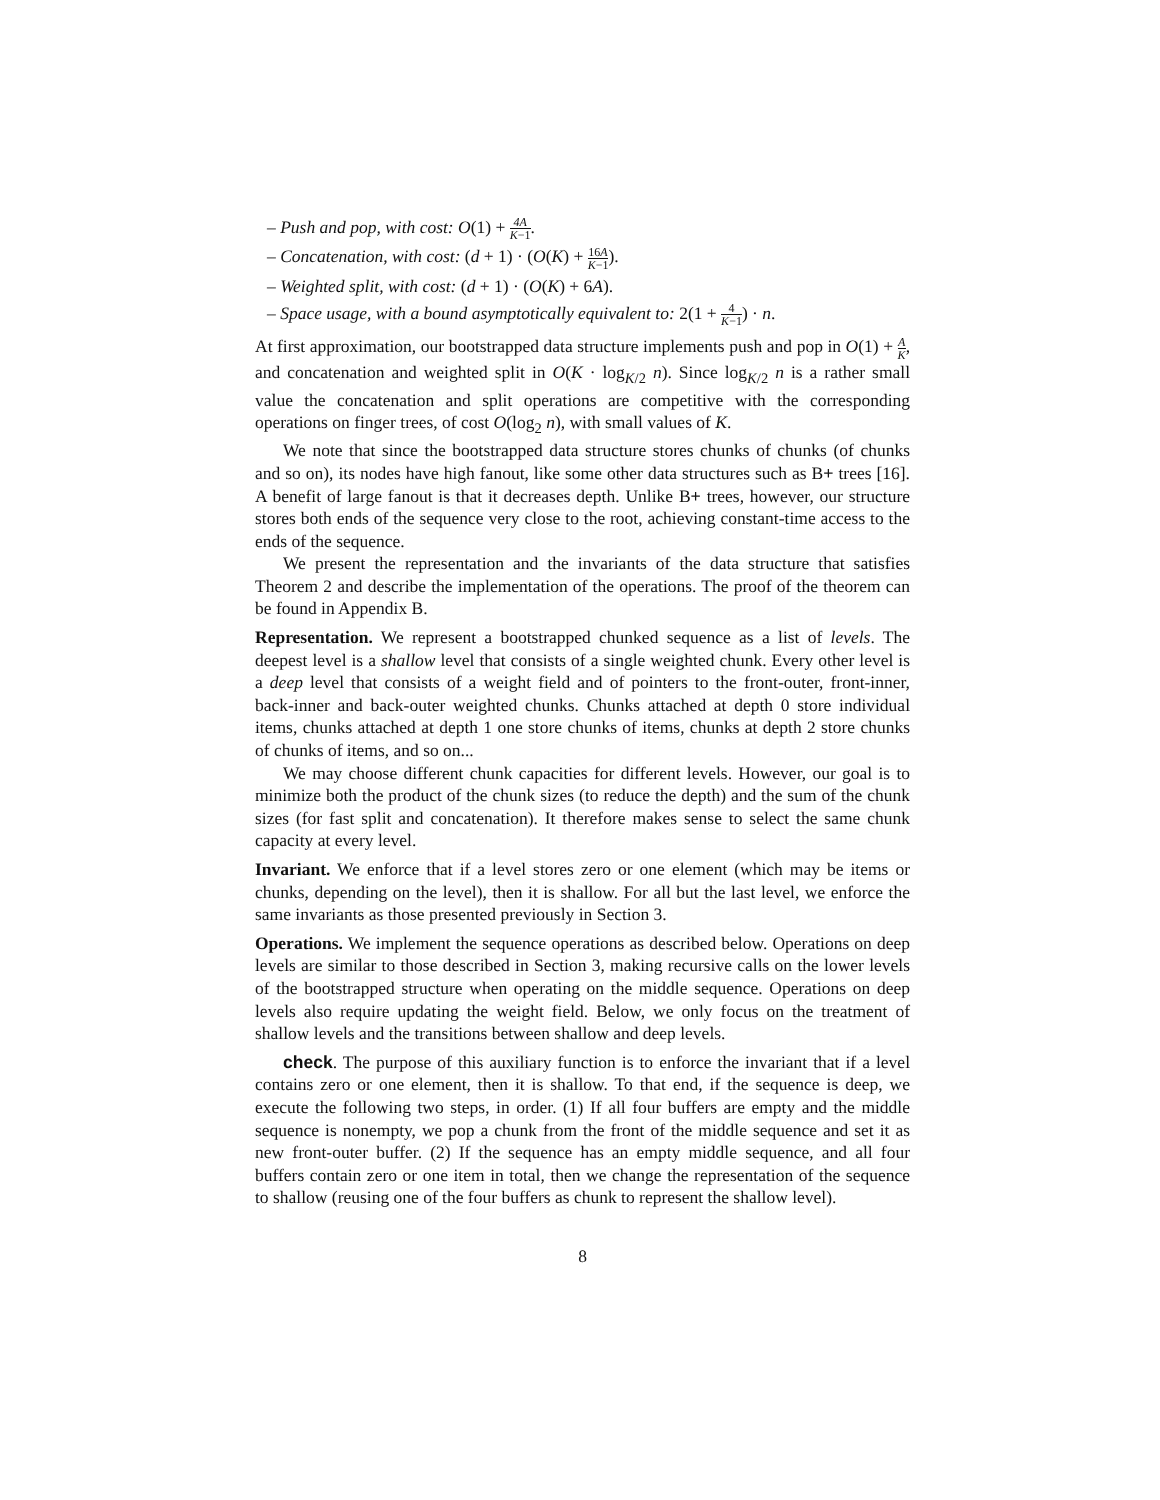– Push and pop, with cost: O(1) + 4A K−1.
– Concatenation, with cost: (d + 1) · (O(K) + 16A K−1).
– Weighted split, with cost: (d + 1) · (O(K) + 6A).
– Space usage, with a bound asymptotically equivalent to: 2(1 + 4 K−1) · n.
At first approximation, our bootstrapped data structure implements push and pop in O(1) + A K, and concatenation and weighted split in O(K · log<sub>K/2</sub> n). Since log<sub>K/2</sub> n is a rather small value the concatenation and split operations are competitive with the corresponding operations on finger trees, of cost O(log<sub>2</sub> n), with small values of K.
We note that since the bootstrapped data structure stores chunks of chunks (of chunks and so on), its nodes have high fanout, like some other data structures such as B+ trees [16]. A benefit of large fanout is that it decreases depth. Unlike B+ trees, however, our structure stores both ends of the sequence very close to the root, achieving constant-time access to the ends of the sequence.
We present the representation and the invariants of the data structure that satisfies Theorem 2 and describe the implementation of the operations. The proof of the theorem can be found in Appendix B.
Representation. We represent a bootstrapped chunked sequence as a list of levels. The deepest level is a shallow level that consists of a single weighted chunk. Every other level is a deep level that consists of a weight field and of pointers to the front-outer, front-inner, back-inner and back-outer weighted chunks. Chunks attached at depth 0 store individual items, chunks attached at depth 1 one store chunks of items, chunks at depth 2 store chunks of chunks of items, and so on...
We may choose different chunk capacities for different levels. However, our goal is to minimize both the product of the chunk sizes (to reduce the depth) and the sum of the chunk sizes (for fast split and concatenation). It therefore makes sense to select the same chunk capacity at every level.
Invariant. We enforce that if a level stores zero or one element (which may be items or chunks, depending on the level), then it is shallow. For all but the last level, we enforce the same invariants as those presented previously in Section 3.
Operations. We implement the sequence operations as described below. Operations on deep levels are similar to those described in Section 3, making recursive calls on the lower levels of the bootstrapped structure when operating on the middle sequence. Operations on deep levels also require updating the weight field. Below, we only focus on the treatment of shallow levels and the transitions between shallow and deep levels.
check. The purpose of this auxiliary function is to enforce the invariant that if a level contains zero or one element, then it is shallow. To that end, if the sequence is deep, we execute the following two steps, in order. (1) If all four buffers are empty and the middle sequence is nonempty, we pop a chunk from the front of the middle sequence and set it as new front-outer buffer. (2) If the sequence has an empty middle sequence, and all four buffers contain zero or one item in total, then we change the representation of the sequence to shallow (reusing one of the four buffers as chunk to represent the shallow level).
8